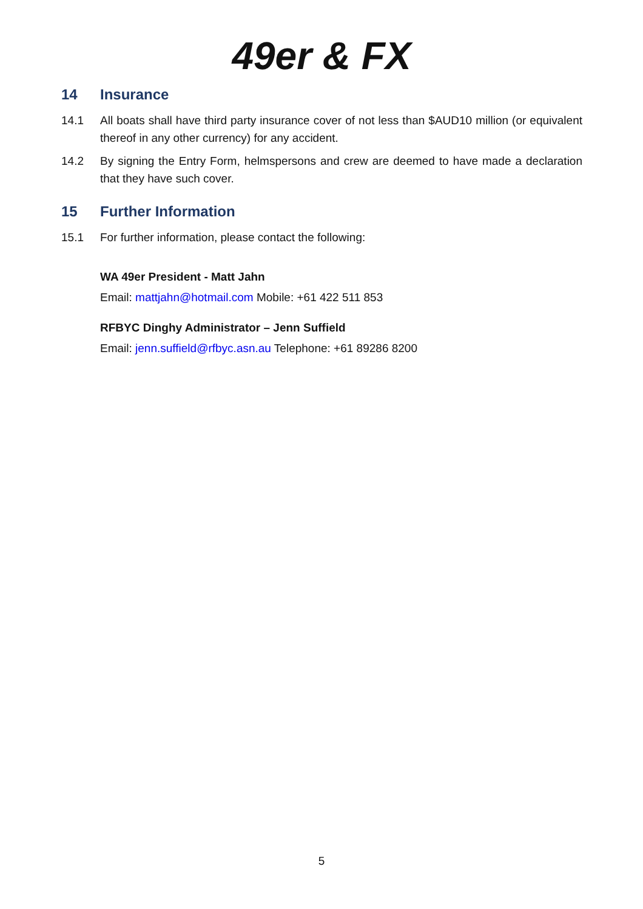49er & FX
14 Insurance
14.1 All boats shall have third party insurance cover of not less than $AUD10 million (or equivalent thereof in any other currency) for any accident.
14.2 By signing the Entry Form, helmspersons and crew are deemed to have made a declaration that they have such cover.
15 Further Information
15.1 For further information, please contact the following:
WA 49er President - Matt Jahn
Email: mattjahn@hotmail.com Mobile: +61 422 511 853
RFBYC Dinghy Administrator – Jenn Suffield
Email: jenn.suffield@rfbyc.asn.au Telephone: +61 89286 8200
5